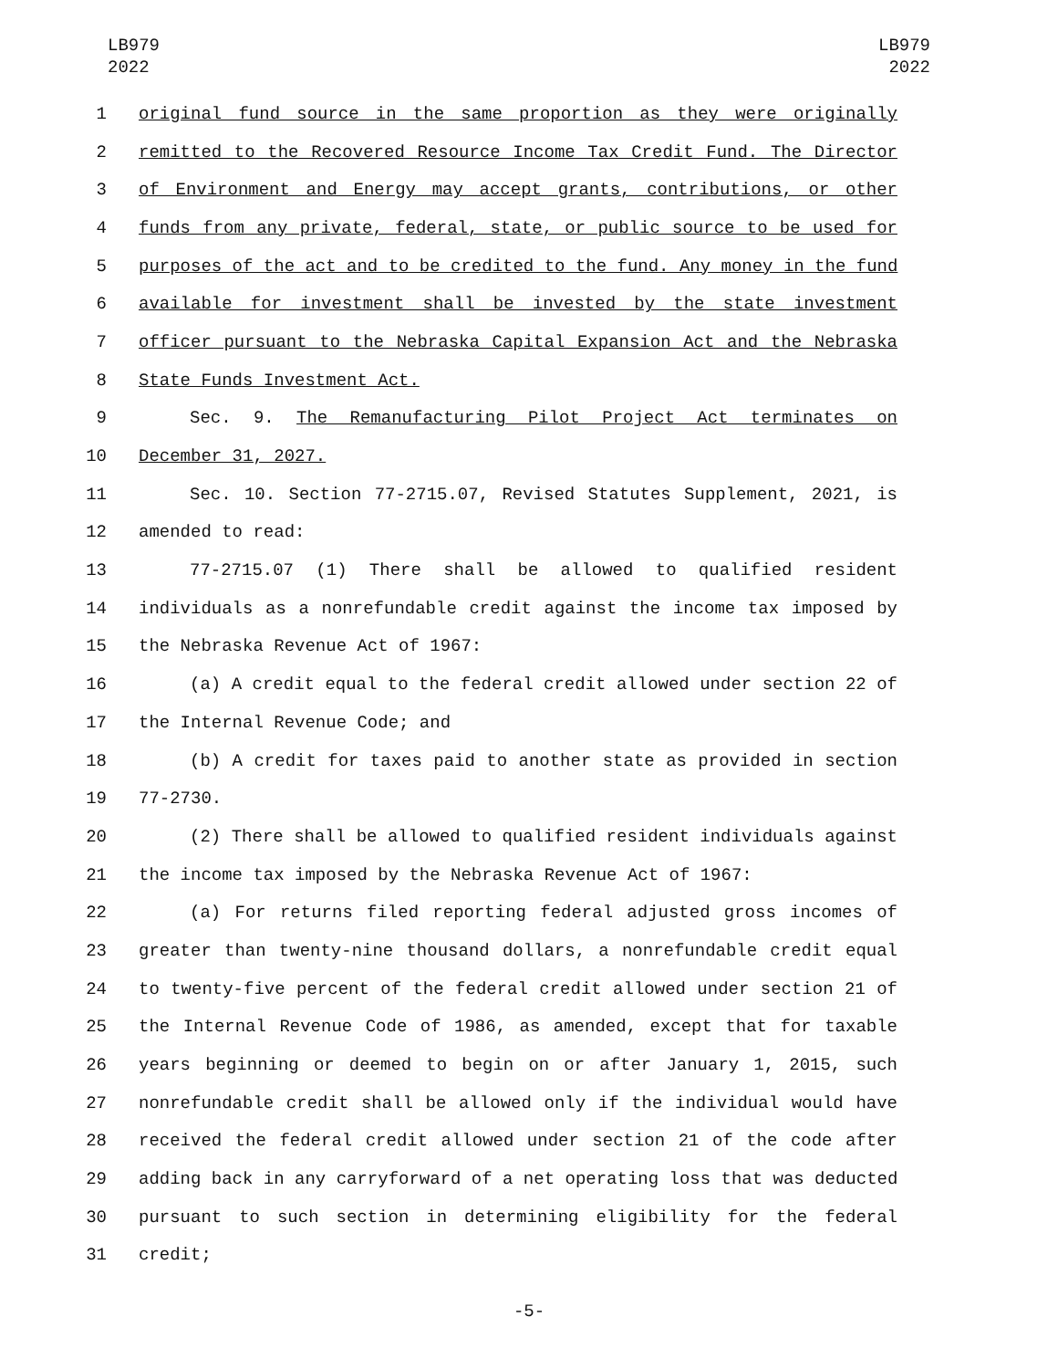LB979
2022
LB979
2022
1 original fund source in the same proportion as they were originally
2 remitted to the Recovered Resource Income Tax Credit Fund. The Director
3 of Environment and Energy may accept grants, contributions, or other
4 funds from any private, federal, state, or public source to be used for
5 purposes of the act and to be credited to the fund. Any money in the fund
6 available for investment shall be invested by the state investment
7 officer pursuant to the Nebraska Capital Expansion Act and the Nebraska
8 State Funds Investment Act.
9 Sec. 9. The Remanufacturing Pilot Project Act terminates on
10 December 31, 2027.
11 Sec. 10. Section 77-2715.07, Revised Statutes Supplement, 2021, is
12 amended to read:
13 77-2715.07 (1) There shall be allowed to qualified resident
14 individuals as a nonrefundable credit against the income tax imposed by
15 the Nebraska Revenue Act of 1967:
16 (a) A credit equal to the federal credit allowed under section 22 of
17 the Internal Revenue Code; and
18 (b) A credit for taxes paid to another state as provided in section
19 77-2730.
20 (2) There shall be allowed to qualified resident individuals against
21 the income tax imposed by the Nebraska Revenue Act of 1967:
22 (a) For returns filed reporting federal adjusted gross incomes of
23 greater than twenty-nine thousand dollars, a nonrefundable credit equal
24 to twenty-five percent of the federal credit allowed under section 21 of
25 the Internal Revenue Code of 1986, as amended, except that for taxable
26 years beginning or deemed to begin on or after January 1, 2015, such
27 nonrefundable credit shall be allowed only if the individual would have
28 received the federal credit allowed under section 21 of the code after
29 adding back in any carryforward of a net operating loss that was deducted
30 pursuant to such section in determining eligibility for the federal
31 credit;
-5-